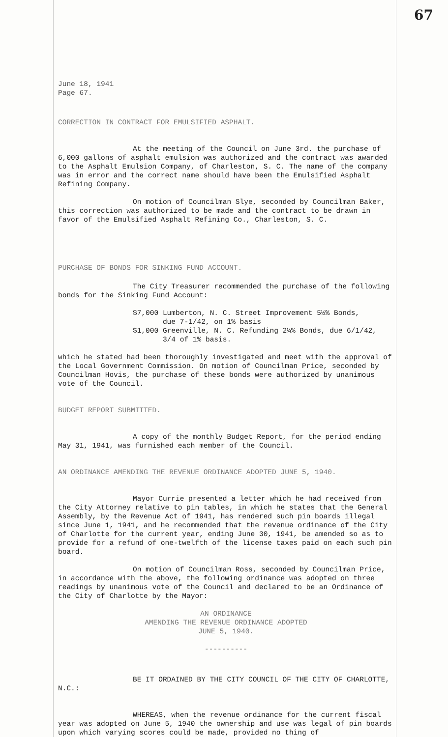67
June 18, 1941
Page 67.
CORRECTION IN CONTRACT FOR EMULSIFIED ASPHALT.
At the meeting of the Council on June 3rd. the purchase of 6,000 gallons of asphalt emulsion was authorized and the contract was awarded to the Asphalt Emulsion Company, of Charleston, S. C. The name of the company was in error and the correct name should have been the Emulsified Asphalt Refining Company.
On motion of Councilman Slye, seconded by Councilman Baker, this correction was authorized to be made and the contract to be drawn in favor of the Emulsified Asphalt Refining Co., Charleston, S. C.
PURCHASE OF BONDS FOR SINKING FUND ACCOUNT.
The City Treasurer recommended the purchase of the following bonds for the Sinking Fund Account:
$7,000 Lumberton, N. C. Street Improvement 5½% Bonds,
due 7-1/42, on 1% basis
$1,000 Greenville, N. C. Refunding 2¼% Bonds, due 6/1/42,
3/4 of 1% basis.
which he stated had been thoroughly investigated and meet with the approval of the Local Government Commission. On motion of Councilman Price, seconded by Councilman Hovis, the purchase of these bonds were authorized by unanimous vote of the Council.
BUDGET REPORT SUBMITTED.
A copy of the monthly Budget Report, for the period ending May 31, 1941, was furnished each member of the Council.
AN ORDINANCE AMENDING THE REVENUE ORDINANCE ADOPTED JUNE 5, 1940.
Mayor Currie presented a letter which he had received from the City Attorney relative to pin tables, in which he states that the General Assembly, by the Revenue Act of 1941, has rendered such pin boards illegal since June 1, 1941, and he recommended that the revenue ordinance of the City of Charlotte for the current year, ending June 30, 1941, be amended so as to provide for a refund of one-twelfth of the license taxes paid on each such pin board.
On motion of Councilman Ross, seconded by Councilman Price, in accordance with the above, the following ordinance was adopted on three readings by unanimous vote of the Council and declared to be an Ordinance of the City of Charlotte by the Mayor:
AN ORDINANCE
AMENDING THE REVENUE ORDINANCE ADOPTED
JUNE 5, 1940.
----------
BE IT ORDAINED BY THE CITY COUNCIL OF THE CITY OF CHARLOTTE, N.C.:
WHEREAS, when the revenue ordinance for the current fiscal year was adopted on June 5, 1940 the ownership and use was legal of pin boards upon which varying scores could be made, provided no thing of